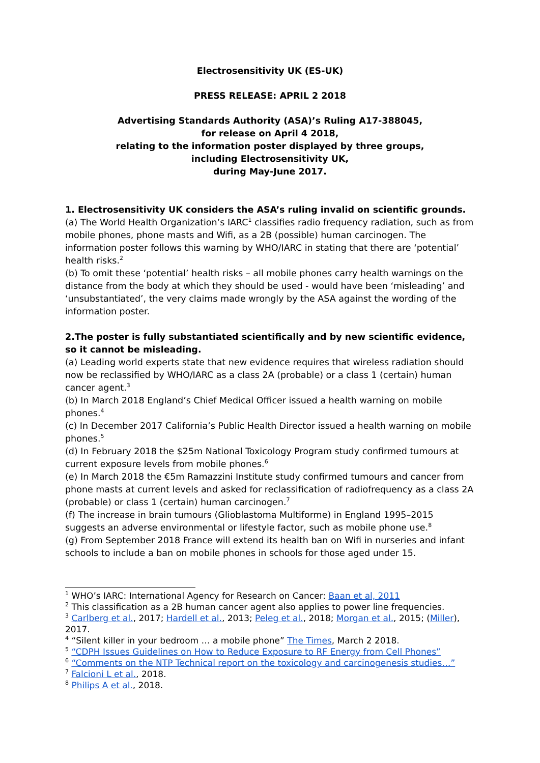Electrosensitivity UK (ES-UK)
PRESS RELEASE: APRIL 2 2018
Advertising Standards Authority (ASA)’s Ruling A17-388045,
for release on April 4 2018,
relating to the information poster displayed by three groups,
including Electrosensitivity UK,
during May-June 2017.
1. Electrosensitivity UK considers the ASA’s ruling invalid on scientific grounds.
(a) The World Health Organization’s IARC<sup>1</sup> classifies radio frequency radiation, such as from mobile phones, phone masts and Wifi, as a 2B (possible) human carcinogen. The information poster follows this warning by WHO/IARC in stating that there are ‘potential’ health risks.<sup>2</sup>
(b) To omit these ‘potential’ health risks – all mobile phones carry health warnings on the distance from the body at which they should be used - would have been ‘misleading’ and ‘unsubstantiated’, the very claims made wrongly by the ASA against the wording of the information poster.
2.The poster is fully substantiated scientifically and by new scientific evidence, so it cannot be misleading.
(a) Leading world experts state that new evidence requires that wireless radiation should now be reclassified by WHO/IARC as a class 2A (probable) or a class 1 (certain) human cancer agent.<sup>3</sup>
(b) In March 2018 England’s Chief Medical Officer issued a health warning on mobile phones.<sup>4</sup>
(c) In December 2017 California’s Public Health Director issued a health warning on mobile phones.<sup>5</sup>
(d) In February 2018 the $25m National Toxicology Program study confirmed tumours at current exposure levels from mobile phones.<sup>6</sup>
(e) In March 2018 the €5m Ramazzini Institute study confirmed tumours and cancer from phone masts at current levels and asked for reclassification of radiofrequency as a class 2A (probable) or class 1 (certain) human carcinogen.<sup>7</sup>
(f) The increase in brain tumours (Glioblastoma Multiforme) in England 1995–2015 suggests an adverse environmental or lifestyle factor, such as mobile phone use.<sup>8</sup>
(g) From September 2018 France will extend its health ban on Wifi in nurseries and infant schools to include a ban on mobile phones in schools for those aged under 15.
<sup>1</sup> WHO’s IARC: International Agency for Research on Cancer: Baan et al, 2011
<sup>2</sup> This classification as a 2B human cancer agent also applies to power line frequencies.
<sup>3</sup> Carlberg et al., 2017; Hardell et al., 2013; Peleg et al., 2018; Morgan et al., 2015; (Miller), 2017.
<sup>4</sup> “Silent killer in your bedroom … a mobile phone” The Times, March 2 2018.
<sup>5</sup> “CDPH Issues Guidelines on How to Reduce Exposure to RF Energy from Cell Phones”
<sup>6</sup> “Comments on the NTP Technical report on the toxicology and carcinogenesis studies…”
<sup>7</sup> Falcioni L et al., 2018.
<sup>8</sup> Philips A et al., 2018.